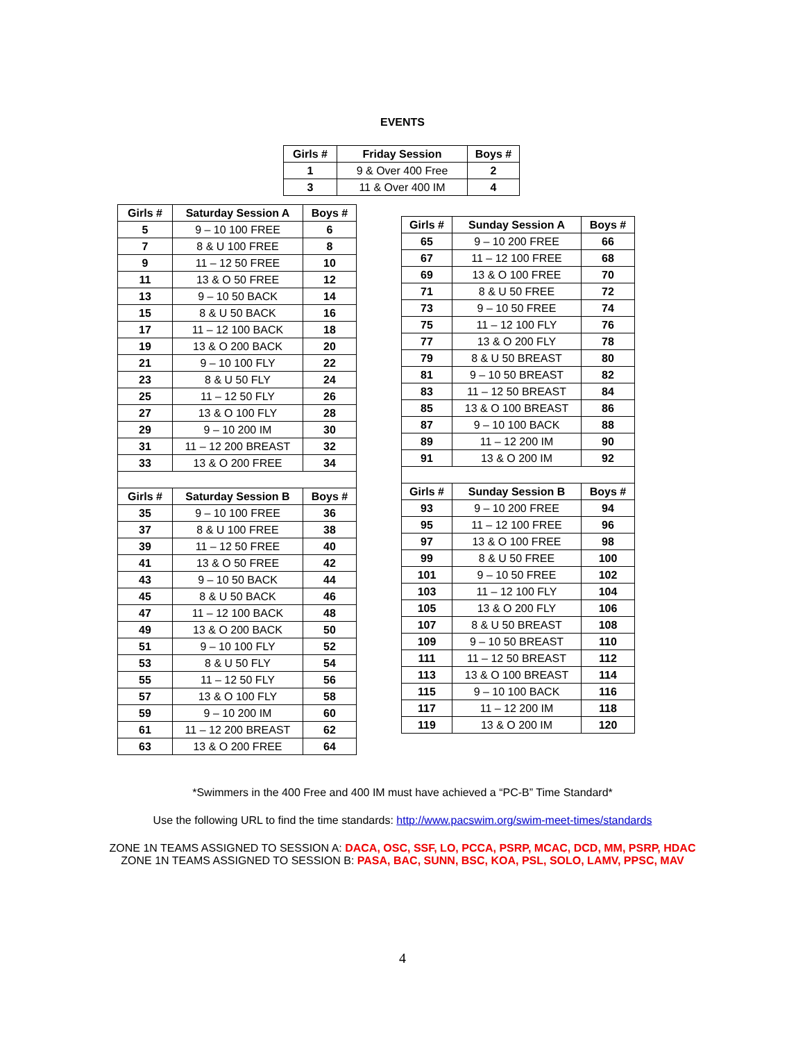EVENTS
| Girls # | Friday Session | Boys # |
| --- | --- | --- |
| 1 | 9 & Over 400 Free | 2 |
| 3 | 11 & Over 400 IM | 4 |
| Girls # | Saturday Session A | Boys # |
| --- | --- | --- |
| 5 | 9 – 10 100 FREE | 6 |
| 7 | 8 & U 100 FREE | 8 |
| 9 | 11 – 12 50 FREE | 10 |
| 11 | 13 & O 50 FREE | 12 |
| 13 | 9 – 10 50 BACK | 14 |
| 15 | 8 & U 50 BACK | 16 |
| 17 | 11 – 12 100 BACK | 18 |
| 19 | 13 & O 200 BACK | 20 |
| 21 | 9 – 10 100 FLY | 22 |
| 23 | 8 & U 50 FLY | 24 |
| 25 | 11 – 12 50 FLY | 26 |
| 27 | 13 & O 100 FLY | 28 |
| 29 | 9 – 10 200 IM | 30 |
| 31 | 11 – 12 200 BREAST | 32 |
| 33 | 13 & O 200 FREE | 34 |
| Girls # | Saturday Session B | Boys # |
| 35 | 9 – 10 100 FREE | 36 |
| 37 | 8 & U 100 FREE | 38 |
| 39 | 11 – 12 50 FREE | 40 |
| 41 | 13 & O 50 FREE | 42 |
| 43 | 9 – 10 50 BACK | 44 |
| 45 | 8 & U 50 BACK | 46 |
| 47 | 11 – 12 100 BACK | 48 |
| 49 | 13 & O 200 BACK | 50 |
| 51 | 9 – 10 100 FLY | 52 |
| 53 | 8 & U 50 FLY | 54 |
| 55 | 11 – 12 50 FLY | 56 |
| 57 | 13 & O 100 FLY | 58 |
| 59 | 9 – 10 200 IM | 60 |
| 61 | 11 – 12 200 BREAST | 62 |
| 63 | 13 & O 200 FREE | 64 |
| Girls # | Sunday Session A | Boys # |
| --- | --- | --- |
| 65 | 9 – 10 200 FREE | 66 |
| 67 | 11 – 12 100 FREE | 68 |
| 69 | 13 & O 100 FREE | 70 |
| 71 | 8 & U 50 FREE | 72 |
| 73 | 9 – 10 50 FREE | 74 |
| 75 | 11 – 12 100 FLY | 76 |
| 77 | 13 & O 200 FLY | 78 |
| 79 | 8 & U 50 BREAST | 80 |
| 81 | 9 – 10 50 BREAST | 82 |
| 83 | 11 – 12 50 BREAST | 84 |
| 85 | 13 & O 100 BREAST | 86 |
| 87 | 9 – 10 100 BACK | 88 |
| 89 | 11 – 12 200 IM | 90 |
| 91 | 13 & O 200 IM | 92 |
| Girls # | Sunday Session B | Boys # |
| 93 | 9 – 10 200 FREE | 94 |
| 95 | 11 – 12 100 FREE | 96 |
| 97 | 13 & O 100 FREE | 98 |
| 99 | 8 & U 50 FREE | 100 |
| 101 | 9 – 10 50 FREE | 102 |
| 103 | 11 – 12 100 FLY | 104 |
| 105 | 13 & O 200 FLY | 106 |
| 107 | 8 & U 50 BREAST | 108 |
| 109 | 9 – 10 50 BREAST | 110 |
| 111 | 11 – 12 50 BREAST | 112 |
| 113 | 13 & O 100 BREAST | 114 |
| 115 | 9 – 10 100 BACK | 116 |
| 117 | 11 – 12 200 IM | 118 |
| 119 | 13 & O 200 IM | 120 |
*Swimmers in the 400 Free and 400 IM must have achieved a “PC-B” Time Standard*
Use the following URL to find the time standards: http://www.pacswim.org/swim-meet-times/standards
ZONE 1N TEAMS ASSIGNED TO SESSION A: DACA, OSC, SSF, LO, PCCA, PSRP, MCAC, DCD, MM, PSRP, HDAC
ZONE 1N TEAMS ASSIGNED TO SESSION B: PASA, BAC, SUNN, BSC, KOA, PSL, SOLO, LAMV, PPSC, MAV
4